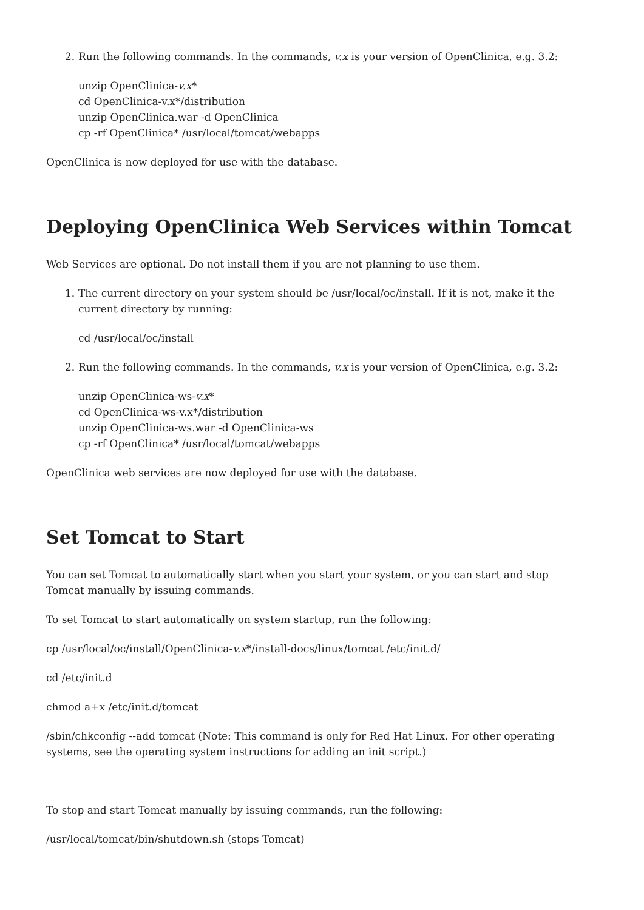2. Run the following commands. In the commands, v.x is your version of OpenClinica, e.g. 3.2:
unzip OpenClinica-v.x*
cd OpenClinica-v.x*/distribution
unzip OpenClinica.war -d OpenClinica
cp -rf OpenClinica* /usr/local/tomcat/webapps
OpenClinica is now deployed for use with the database.
Deploying OpenClinica Web Services within Tomcat
Web Services are optional. Do not install them if you are not planning to use them.
1. The current directory on your system should be /usr/local/oc/install. If it is not, make it the current directory by running:
cd /usr/local/oc/install
2. Run the following commands. In the commands, v.x is your version of OpenClinica, e.g. 3.2:
unzip OpenClinica-ws-v.x*
cd OpenClinica-ws-v.x*/distribution
unzip OpenClinica-ws.war -d OpenClinica-ws
cp -rf OpenClinica* /usr/local/tomcat/webapps
OpenClinica web services are now deployed for use with the database.
Set Tomcat to Start
You can set Tomcat to automatically start when you start your system, or you can start and stop Tomcat manually by issuing commands.
To set Tomcat to start automatically on system startup, run the following:
cp /usr/local/oc/install/OpenClinica-v.x*/install-docs/linux/tomcat /etc/init.d/
cd /etc/init.d
chmod a+x /etc/init.d/tomcat
/sbin/chkconfig --add tomcat (Note: This command is only for Red Hat Linux. For other operating systems, see the operating system instructions for adding an init script.)
To stop and start Tomcat manually by issuing commands, run the following:
/usr/local/tomcat/bin/shutdown.sh (stops Tomcat)